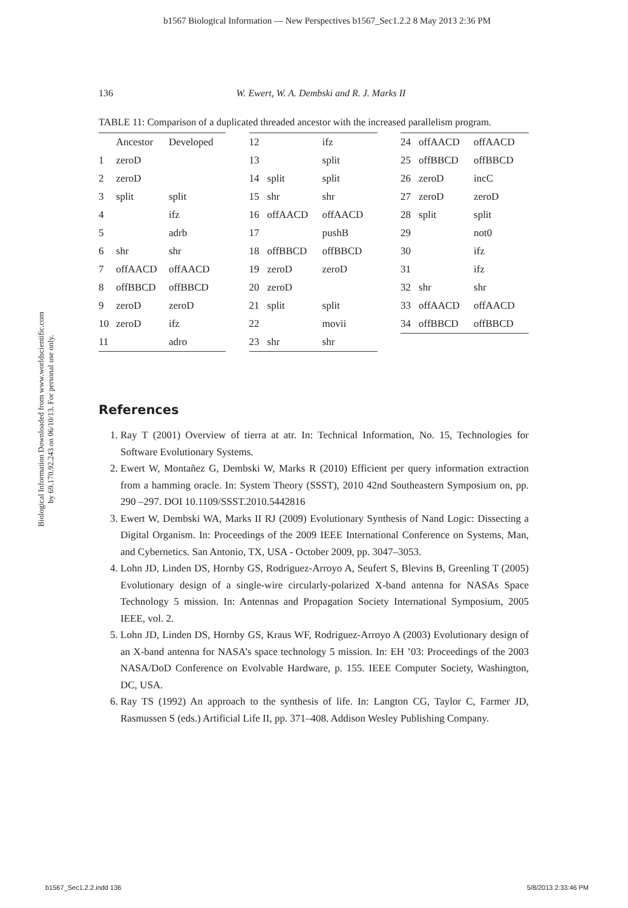b1567 Biological Information — New Perspectives b1567_Sec1.2.2 8 May 2013 2:36 PM
Biological Information Downloaded from www.worldscientific.com
by 69.170.92.243 on 06/10/13. For personal use only.
136 W. Ewert, W. A. Dembski and R. J. Marks II
TABLE 11: Comparison of a duplicated threaded ancestor with the increased parallelism program.
| | Ancestor | Developed |
| --- | --- | --- |
| 1 | zeroD | |
| 2 | zeroD | |
| 3 | split | split |
| 4 | | ifz |
| 5 | | adrb |
| 6 | shr | shr |
| 7 | offAACD | offAACD |
| 8 | offBBCD | offBBCD |
| 9 | zeroD | zeroD |
| 10 | zeroD | ifz |
| 11 | | adro |
| 12 | | ifz |
| 13 | | split |
| 14 | split | split |
| 15 | shr | shr |
| 16 | offAACD | offAACD |
| 17 | | pushB |
| 18 | offBBCD | offBBCD |
| 19 | zeroD | zeroD |
| 20 | zeroD | |
| 21 | split | split |
| 22 | | movii |
| 23 | shr | shr |
| 24 | offAACD | offAACD |
| 25 | offBBCD | offBBCD |
| 26 | zeroD | incC |
| 27 | zeroD | zeroD |
| 28 | split | split |
| 29 | | not0 |
| 30 | | ifz |
| 31 | | ifz |
| 32 | shr | shr |
| 33 | offAACD | offAACD |
| 34 | offBBCD | offBBCD |
References
1. Ray T (2001) Overview of tierra at atr. In: Technical Information, No. 15, Technologies for Software Evolutionary Systems.
2. Ewert W, Montañez G, Dembski W, Marks R (2010) Efficient per query information extraction from a hamming oracle. In: System Theory (SSST), 2010 42nd Southeastern Symposium on, pp. 290 –297. DOI 10.1109/SSST.2010.5442816
3. Ewert W, Dembski WA, Marks II RJ (2009) Evolutionary Synthesis of Nand Logic: Dissecting a Digital Organism. In: Proceedings of the 2009 IEEE International Conference on Systems, Man, and Cybernetics. San Antonio, TX, USA - October 2009, pp. 3047–3053.
4. Lohn JD, Linden DS, Hornby GS, Rodriguez-Arroyo A, Seufert S, Blevins B, Greenling T (2005) Evolutionary design of a single-wire circularly-polarized X-band antenna for NASAs Space Technology 5 mission. In: Antennas and Propagation Society International Symposium, 2005 IEEE, vol. 2.
5. Lohn JD, Linden DS, Hornby GS, Kraus WF, Rodriguez-Arroyo A (2003) Evolutionary design of an X-band antenna for NASA’s space technology 5 mission. In: EH ’03: Proceedings of the 2003 NASA/DoD Conference on Evolvable Hardware, p. 155. IEEE Computer Society, Washington, DC, USA.
6. Ray TS (1992) An approach to the synthesis of life. In: Langton CG, Taylor C, Farmer JD, Rasmussen S (eds.) Artificial Life II, pp. 371–408. Addison Wesley Publishing Company.
b1567_Sec1.2.2.indd 136 5/8/2013 2:33:46 PM